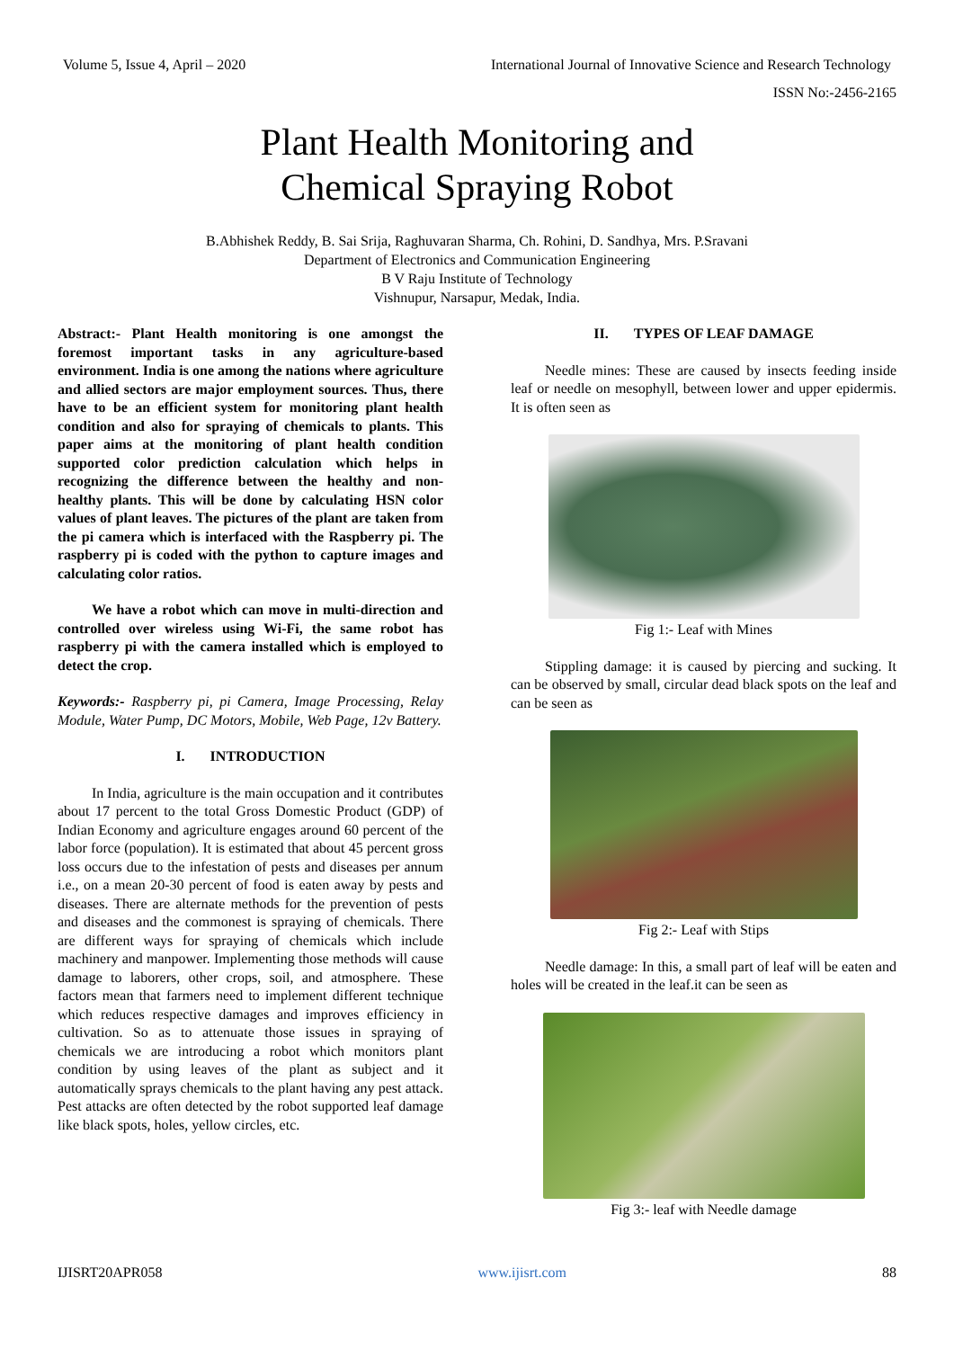Volume 5, Issue 4, April – 2020 International Journal of Innovative Science and Research Technology
ISSN No:-2456-2165
Plant Health Monitoring and
Chemical Spraying Robot
B.Abhishek Reddy, B. Sai Srija, Raghuvaran Sharma, Ch. Rohini, D. Sandhya, Mrs. P.Sravani
Department of Electronics and Communication Engineering
B V Raju Institute of Technology
Vishnupur, Narsapur, Medak, India.
Abstract:- Plant Health monitoring is one amongst the foremost important tasks in any agriculture-based environment. India is one among the nations where agriculture and allied sectors are major employment sources. Thus, there have to be an efficient system for monitoring plant health condition and also for spraying of chemicals to plants. This paper aims at the monitoring of plant health condition supported color prediction calculation which helps in recognizing the difference between the healthy and non-healthy plants. This will be done by calculating HSN color values of plant leaves. The pictures of the plant are taken from the pi camera which is interfaced with the Raspberry pi. The raspberry pi is coded with the python to capture images and calculating color ratios.
We have a robot which can move in multi-direction and controlled over wireless using Wi-Fi, the same robot has raspberry pi with the camera installed which is employed to detect the crop.
Keywords:- Raspberry pi, pi Camera, Image Processing, Relay Module, Water Pump, DC Motors, Mobile, Web Page, 12v Battery.
I. INTRODUCTION
In India, agriculture is the main occupation and it contributes about 17 percent to the total Gross Domestic Product (GDP) of Indian Economy and agriculture engages around 60 percent of the labor force (population). It is estimated that about 45 percent gross loss occurs due to the infestation of pests and diseases per annum i.e., on a mean 20-30 percent of food is eaten away by pests and diseases. There are alternate methods for the prevention of pests and diseases and the commonest is spraying of chemicals. There are different ways for spraying of chemicals which include machinery and manpower. Implementing those methods will cause damage to laborers, other crops, soil, and atmosphere. These factors mean that farmers need to implement different technique which reduces respective damages and improves efficiency in cultivation. So as to attenuate those issues in spraying of chemicals we are introducing a robot which monitors plant condition by using leaves of the plant as subject and it automatically sprays chemicals to the plant having any pest attack. Pest attacks are often detected by the robot supported leaf damage like black spots, holes, yellow circles, etc.
II. TYPES OF LEAF DAMAGE
Needle mines: These are caused by insects feeding inside leaf or needle on mesophyll, between lower and upper epidermis. It is often seen as
Fig 1:- Leaf with Mines
Stippling damage: it is caused by piercing and sucking. It can be observed by small, circular dead black spots on the leaf and can be seen as
Fig 2:- Leaf with Stips
Needle damage: In this, a small part of leaf will be eaten and holes will be created in the leaf.it can be seen as
Fig 3:- leaf with Needle damage
IJISRT20APR058 www.ijisrt.com 88